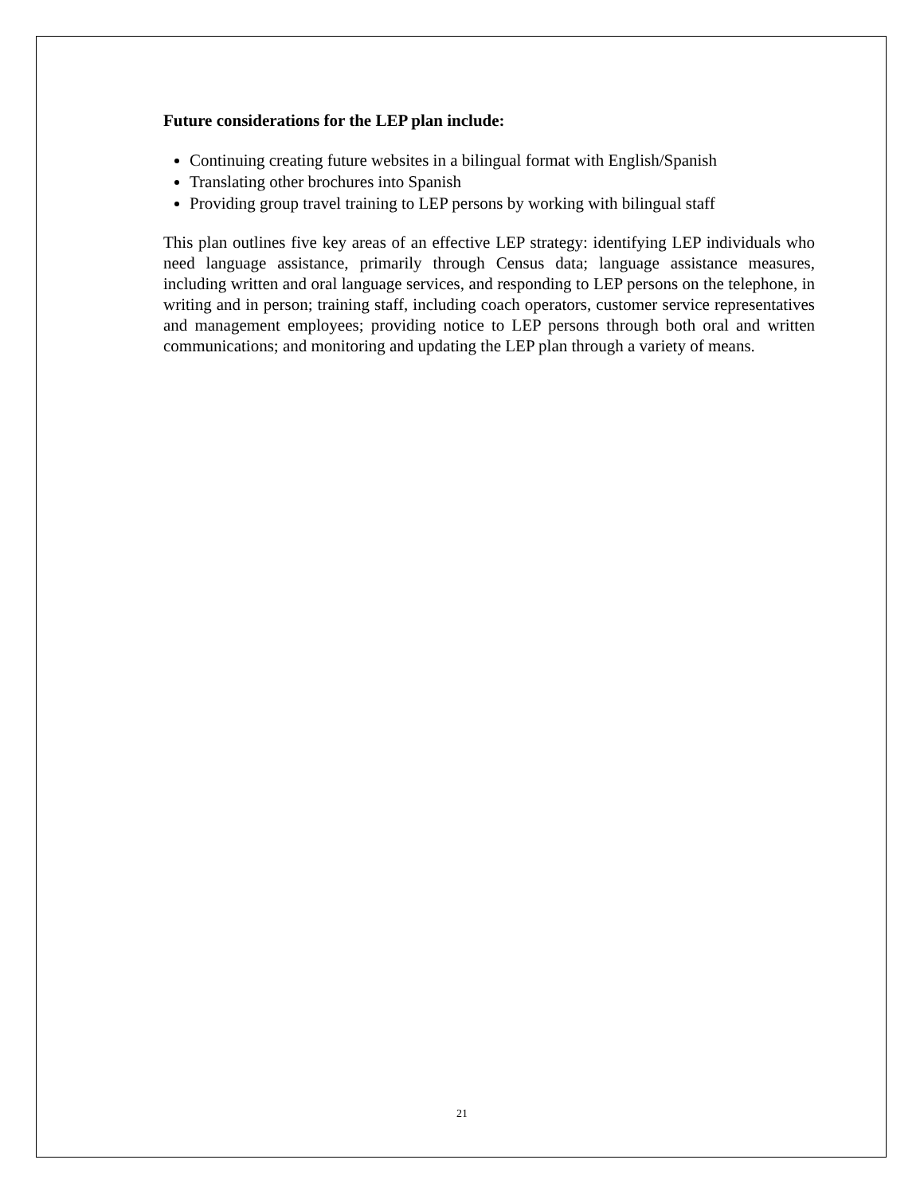Future considerations for the LEP plan include:
Continuing creating future websites in a bilingual format with English/Spanish
Translating other brochures into Spanish
Providing group travel training to LEP persons by working with bilingual staff
This plan outlines five key areas of an effective LEP strategy: identifying LEP individuals who need language assistance, primarily through Census data; language assistance measures, including written and oral language services, and responding to LEP persons on the telephone, in writing and in person; training staff, including coach operators, customer service representatives and management employees; providing notice to LEP persons through both oral and written communications; and monitoring and updating the LEP plan through a variety of means.
21